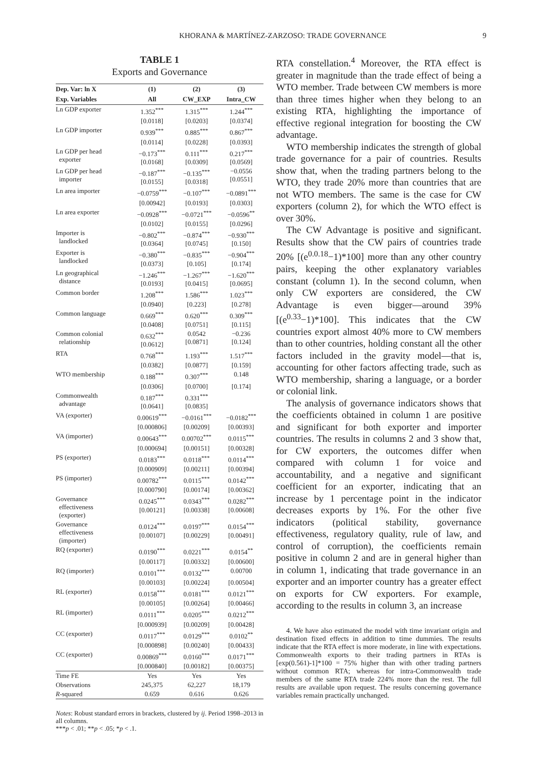KHORANA & MARTÍNEZ-ZARZOSO: TRADE GOVERNANCE 9
TABLE 1
Exports and Governance
| Dep. Var: ln X | (1) | (2) | (3) |
| --- | --- | --- | --- |
| Exp. Variables | All | CW_EXP | Intra_CW |
| Ln GDP exporter | 1.352<sup>***</sup> | 1.315<sup>***</sup> | 1.244<sup>***</sup> |
| | [0.0118] | [0.0203] | [0.0374] |
| Ln GDP importer | 0.939<sup>***</sup> | 0.885<sup>***</sup> | 0.867<sup>***</sup> |
| | [0.0114] | [0.0228] | [0.0393] |
| Ln GDP per head exporter | −0.173<sup>***</sup> [0.0168] | 0.111<sup>***</sup> [0.0309] | 0.217<sup>***</sup> [0.0569] |
| Ln GDP per head importer | −0.187<sup>***</sup> [0.0155] | −0.135<sup>***</sup> [0.0318] | −0.0556 [0.0551] |
| Ln area importer | −0.0759<sup>***</sup> | −0.107<sup>***</sup> | −0.0891<sup>***</sup> |
| | [0.00942] | [0.0193] | [0.0303] |
| Ln area exporter | −0.0928<sup>***</sup> | −0.0721<sup>***</sup> | −0.0596<sup>**</sup> |
| | [0.0102] | [0.0155] | [0.0296] |
| Importer is landlocked | −0.802<sup>***</sup> [0.0364] | −0.874<sup>***</sup> [0.0745] | −0.930<sup>***</sup> [0.150] |
| Exporter is landlocked | −0.380<sup>***</sup> [0.0373] | −0.835<sup>***</sup> [0.105] | −0.904<sup>***</sup> [0.174] |
| Ln geographical distance | −1.246<sup>***</sup> [0.0193] | −1.267<sup>***</sup> [0.0415] | −1.620<sup>***</sup> [0.0695] |
| Common border | 1.208<sup>***</sup> | 1.586<sup>***</sup> | 1.023<sup>***</sup> |
| | [0.0940] | [0.223] | [0.278] |
| Common language | 0.669<sup>***</sup> [0.0408] | 0.620<sup>***</sup> [0.0751] | 0.309<sup>***</sup> [0.115] |
| Common colonial relationship | 0.632<sup>***</sup> [0.0612] | 0.0542 [0.0871] | −0.236 [0.124] |
| RTA | 0.768<sup>***</sup> | 1.193<sup>***</sup> | 1.517<sup>***</sup> |
| | [0.0382] | [0.0877] | [0.159] |
| WTO membership | 0.188<sup>***</sup> | 0.307<sup>***</sup> | 0.148 |
| | [0.0306] | [0.0700] | [0.174] |
| Commonwealth advantage | 0.187<sup>***</sup> [0.0641] | 0.331<sup>***</sup> [0.0835] | |
| VA (exporter) | 0.00619<sup>***</sup> | −0.0161<sup>***</sup> | −0.0182<sup>***</sup> |
| | [0.000806] | [0.00209] | [0.00393] |
| VA (importer) | 0.00643<sup>***</sup> | 0.00702<sup>***</sup> | 0.0115<sup>***</sup> |
| | [0.000694] | [0.00151] | [0.00328] |
| PS (exporter) | 0.0183<sup>***</sup> | 0.0118<sup>***</sup> | 0.0114<sup>***</sup> |
| | [0.000909] | [0.00211] | [0.00394] |
| PS (importer) | 0.00782<sup>***</sup> | 0.0115<sup>***</sup> | 0.0142<sup>***</sup> |
| | [0.000790] | [0.00174] | [0.00362] |
| Governance effectiveness (exporter) | 0.0245<sup>***</sup> [0.00121] | 0.0343<sup>***</sup> [0.00338] | 0.0282<sup>***</sup> [0.00608] |
| Governance effectiveness (importer) | 0.0124<sup>***</sup> [0.00107] | 0.0197<sup>***</sup> [0.00229] | 0.0154<sup>***</sup> [0.00491] |
| RQ (exporter) | 0.0190<sup>***</sup> | 0.0221<sup>***</sup> | 0.0154<sup>**</sup> |
| | [0.00117] | [0.00332] | [0.00600] |
| RQ (importer) | 0.0101<sup>***</sup> | 0.0132<sup>***</sup> | 0.00700 |
| | [0.00103] | [0.00224] | [0.00504] |
| RL (exporter) | 0.0158<sup>***</sup> | 0.0181<sup>***</sup> | 0.0121<sup>***</sup> |
| | [0.00105] | [0.00264] | [0.00466] |
| RL (importer) | 0.0111<sup>***</sup> | 0.0205<sup>***</sup> | 0.0212<sup>***</sup> |
| | [0.000939] | [0.00209] | [0.00428] |
| CC (exporter) | 0.0117<sup>***</sup> | 0.0129<sup>***</sup> | 0.0102<sup>**</sup> |
| | [0.000898] | [0.00240] | [0.00433] |
| CC (exporter) | 0.00869<sup>***</sup> | 0.0160<sup>***</sup> | 0.0171<sup>***</sup> |
| | [0.000840] | [0.00182] | [0.00375] |
| Time FE | Yes | Yes | Yes |
| Observations | 245,375 | 62,227 | 18,179 |
| R -squared | 0.659 | 0.616 | 0.626 |
Notes: Robust standard errors in brackets, clustered by ij. Period 1998–2013 in all columns.
***p < .01; **p < .05; *p < .1.
RTA constellation.<sup>4</sup> Moreover, the RTA effect is greater in magnitude than the trade effect of being a WTO member. Trade between CW members is more than three times higher when they belong to an existing RTA, highlighting the importance of effective regional integration for boosting the CW advantage.
WTO membership indicates the strength of global trade governance for a pair of countries. Results show that, when the trading partners belong to the WTO, they trade 20% more than countries that are not WTO members. The same is the case for CW exporters (column 2), for which the WTO effect is over 30%.
The CW Advantage is positive and significant. Results show that the CW pairs of countries trade 20% [(e<sup>0.0.18</sup>−1)*100] more than any other country pairs, keeping the other explanatory variables constant (column 1). In the second column, when only CW exporters are considered, the CW Advantage is even bigger—around 39% [(e<sup>0.33</sup>−1)*100]. This indicates that the CW countries export almost 40% more to CW members than to other countries, holding constant all the other factors included in the gravity model—that is, accounting for other factors affecting trade, such as WTO membership, sharing a language, or a border or colonial link.
The analysis of governance indicators shows that the coefficients obtained in column 1 are positive and significant for both exporter and importer countries. The results in columns 2 and 3 show that, for CW exporters, the outcomes differ when compared with column 1 for voice and accountability, and a negative and significant coefficient for an exporter, indicating that an increase by 1 percentage point in the indicator decreases exports by 1%. For the other five indicators (political stability, governance effectiveness, regulatory quality, rule of law, and control of corruption), the coefficients remain positive in column 2 and are in general higher than in column 1, indicating that trade governance in an exporter and an importer country has a greater effect on exports for CW exporters. For example, according to the results in column 3, an increase
4. We have also estimated the model with time invariant origin and destination fixed effects in addition to time dummies. The results indicate that the RTA effect is more moderate, in line with expectations. Commonwealth exports to their trading partners in RTAs is [exp(0.561)-1]*100 = 75% higher than with other trading partners without common RTA; whereas for intra-Commonwealth trade members of the same RTA trade 224% more than the rest. The full results are available upon request. The results concerning governance variables remain practically unchanged.